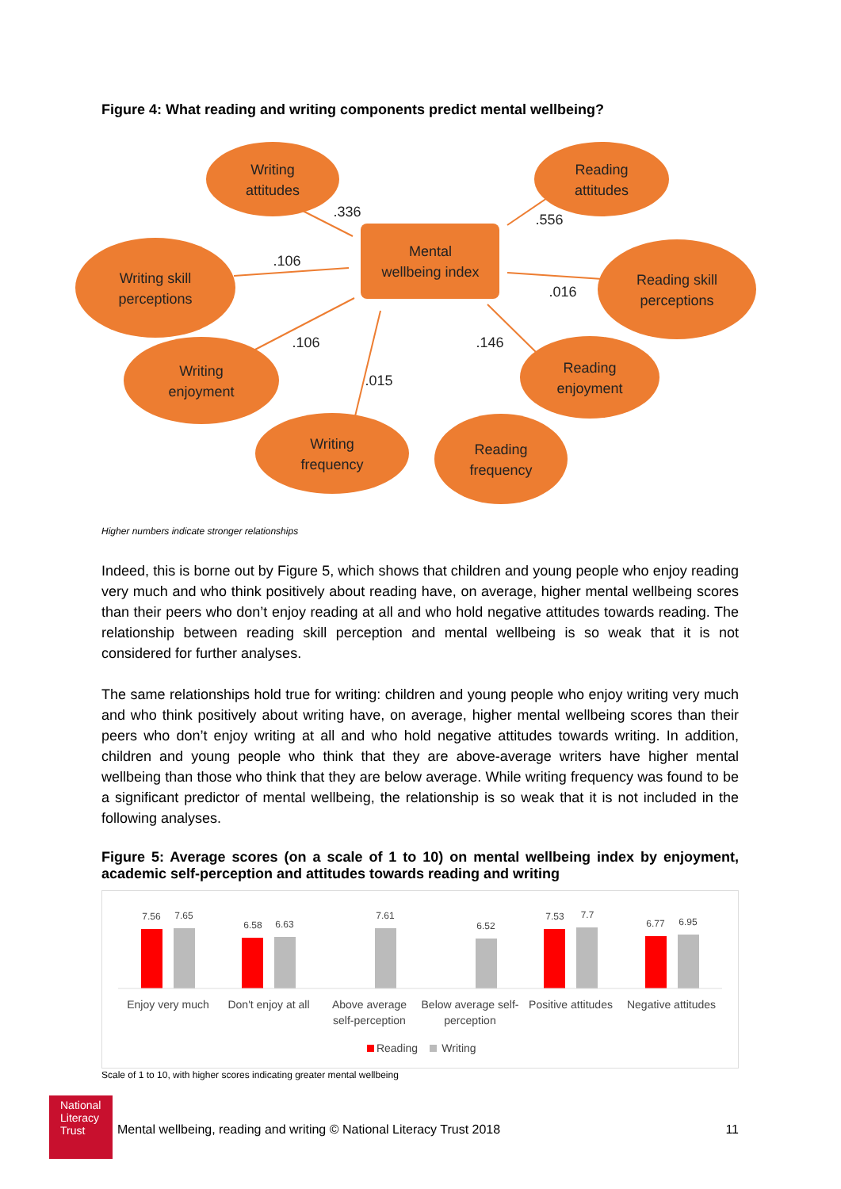Figure 4: What reading and writing components predict mental wellbeing?
Writing
attitudes
Reading
attitudes
Writing skill
perceptions
Reading skill
perceptions
Writing
enjoyment
Reading
enjoyment
Writing
frequency
Reading
frequency
Mental
wellbeing index
.336
.106
.106
.015
.556
.016
.146
Higher numbers indicate stronger relationships
Indeed, this is borne out by Figure 5, which shows that children and young people who enjoy reading very much and who think positively about reading have, on average, higher mental wellbeing scores than their peers who don’t enjoy reading at all and who hold negative attitudes towards reading. The relationship between reading skill perception and mental wellbeing is so weak that it is not considered for further analyses.
The same relationships hold true for writing: children and young people who enjoy writing very much and who think positively about writing have, on average, higher mental wellbeing scores than their peers who don’t enjoy writing at all and who hold negative attitudes towards writing. In addition, children and young people who think that they are above-average writers have higher mental wellbeing than those who think that they are below average. While writing frequency was found to be a significant predictor of mental wellbeing, the relationship is so weak that it is not included in the following analyses.
Figure 5: Average scores (on a scale of 1 to 10) on mental wellbeing index by enjoyment, academic self-perception and attitudes towards reading and writing
7.56
7.65
6.58
6.63
7.61
6.52
7.53
7.7
6.77
6.95
Enjoy very much
Don't enjoy at all
Above average
self-perception
Below average self-
perception
Positive attitudes
Negative attitudes
Reading
Writing
Scale of 1 to 10, with higher scores indicating greater mental wellbeing
National
Literacy
Trust
Mental wellbeing, reading and writing © National Literacy Trust 2018 11